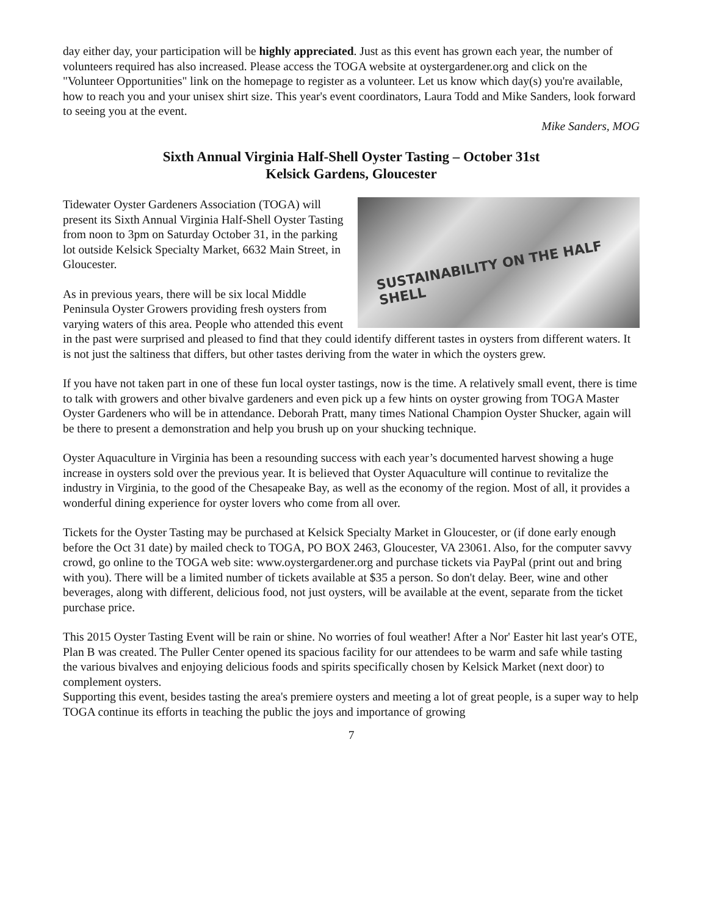day either day, your participation will be highly appreciated. Just as this event has grown each year, the number of volunteers required has also increased. Please access the TOGA website at oystergardener.org and click on the "Volunteer Opportunities" link on the homepage to register as a volunteer. Let us know which day(s) you're available, how to reach you and your unisex shirt size. This year's event coordinators, Laura Todd and Mike Sanders, look forward to seeing you at the event.
Mike Sanders, MOG
Sixth Annual Virginia Half-Shell Oyster Tasting – October 31st
Kelsick Gardens, Gloucester
SUSTAINABILITY ON THE HALF SHELL
Tidewater Oyster Gardeners Association (TOGA) will present its Sixth Annual Virginia Half-Shell Oyster Tasting from noon to 3pm on Saturday October 31, in the parking lot outside Kelsick Specialty Market, 6632 Main Street, in Gloucester.
As in previous years, there will be six local Middle Peninsula Oyster Growers providing fresh oysters from varying waters of this area. People who attended this event in the past were surprised and pleased to find that they could identify different tastes in oysters from different waters. It is not just the saltiness that differs, but other tastes deriving from the water in which the oysters grew.
If you have not taken part in one of these fun local oyster tastings, now is the time. A relatively small event, there is time to talk with growers and other bivalve gardeners and even pick up a few hints on oyster growing from TOGA Master Oyster Gardeners who will be in attendance. Deborah Pratt, many times National Champion Oyster Shucker, again will be there to present a demonstration and help you brush up on your shucking technique.
Oyster Aquaculture in Virginia has been a resounding success with each year’s documented harvest showing a huge increase in oysters sold over the previous year. It is believed that Oyster Aquaculture will continue to revitalize the industry in Virginia, to the good of the Chesapeake Bay, as well as the economy of the region. Most of all, it provides a wonderful dining experience for oyster lovers who come from all over.
Tickets for the Oyster Tasting may be purchased at Kelsick Specialty Market in Gloucester, or (if done early enough before the Oct 31 date) by mailed check to TOGA, PO BOX 2463, Gloucester, VA 23061. Also, for the computer savvy crowd, go online to the TOGA web site: www.oystergardener.org and purchase tickets via PayPal (print out and bring with you). There will be a limited number of tickets available at $35 a person. So don't delay. Beer, wine and other beverages, along with different, delicious food, not just oysters, will be available at the event, separate from the ticket purchase price.
This 2015 Oyster Tasting Event will be rain or shine. No worries of foul weather! After a Nor' Easter hit last year's OTE, Plan B was created. The Puller Center opened its spacious facility for our attendees to be warm and safe while tasting the various bivalves and enjoying delicious foods and spirits specifically chosen by Kelsick Market (next door) to complement oysters.
Supporting this event, besides tasting the area's premiere oysters and meeting a lot of great people, is a super way to help TOGA continue its efforts in teaching the public the joys and importance of growing
7